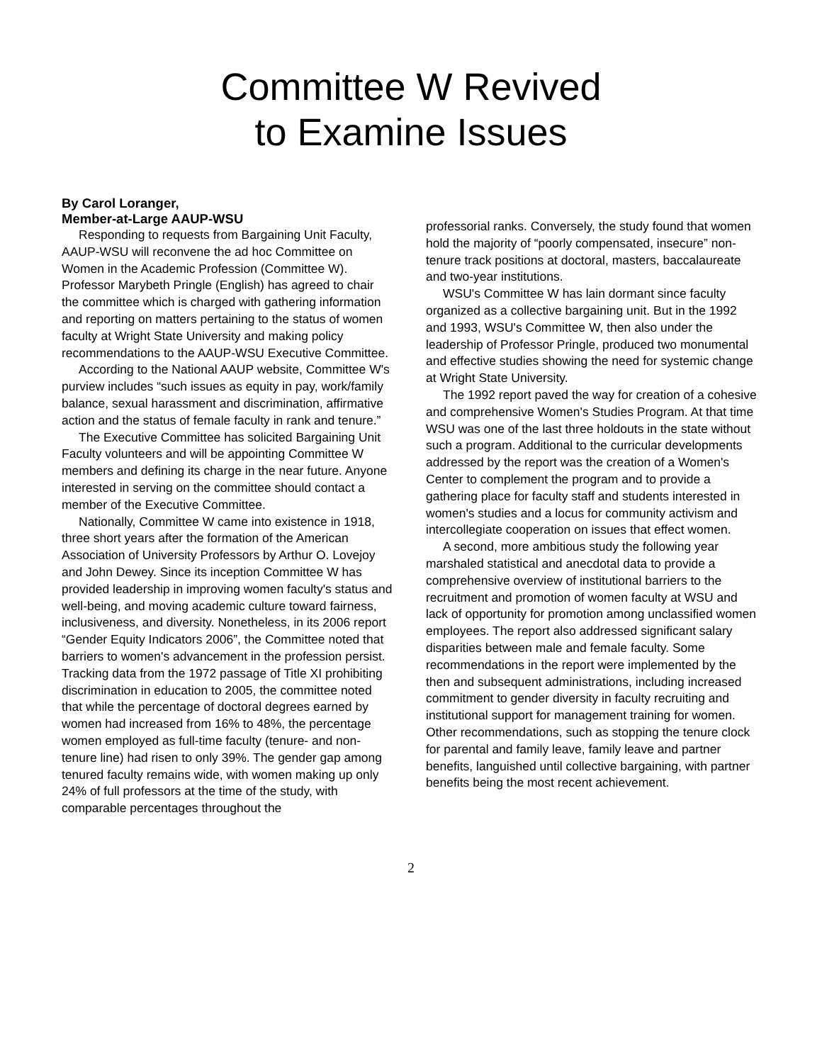Committee W Revived
to Examine Issues
By Carol Loranger,
Member-at-Large AAUP-WSU
Responding to requests from Bargaining Unit Faculty, AAUP-WSU will reconvene the ad hoc Committee on Women in the Academic Profession (Committee W). Professor Marybeth Pringle (English) has agreed to chair the committee which is charged with gathering information and reporting on matters pertaining to the status of women faculty at Wright State University and making policy recommendations to the AAUP-WSU Executive Committee.
According to the National AAUP website, Committee W's purview includes “such issues as equity in pay, work/family balance, sexual harassment and discrimination, affirmative action and the status of female faculty in rank and tenure.”
The Executive Committee has solicited Bargaining Unit Faculty volunteers and will be appointing Committee W members and defining its charge in the near future. Anyone interested in serving on the committee should contact a member of the Executive Committee.
Nationally, Committee W came into existence in 1918, three short years after the formation of the American Association of University Professors by Arthur O. Lovejoy and John Dewey. Since its inception Committee W has provided leadership in improving women faculty's status and well-being, and moving academic culture toward fairness, inclusiveness, and diversity. Nonetheless, in its 2006 report “Gender Equity Indicators 2006”, the Committee noted that barriers to women's advancement in the profession persist. Tracking data from the 1972 passage of Title XI prohibiting discrimination in education to 2005, the committee noted that while the percentage of doctoral degrees earned by women had increased from 16% to 48%, the percentage women employed as full-time faculty (tenure- and non-tenure line) had risen to only 39%. The gender gap among tenured faculty remains wide, with women making up only 24% of full professors at the time of the study, with comparable percentages throughout the
professorial ranks. Conversely, the study found that women hold the majority of “poorly compensated, insecure” non-tenure track positions at doctoral, masters, baccalaureate and two-year institutions.
WSU's Committee W has lain dormant since faculty organized as a collective bargaining unit. But in the 1992 and 1993, WSU's Committee W, then also under the leadership of Professor Pringle, produced two monumental and effective studies showing the need for systemic change at Wright State University.
The 1992 report paved the way for creation of a cohesive and comprehensive Women's Studies Program. At that time WSU was one of the last three holdouts in the state without such a program. Additional to the curricular developments addressed by the report was the creation of a Women's Center to complement the program and to provide a gathering place for faculty staff and students interested in women's studies and a locus for community activism and intercollegiate cooperation on issues that effect women.
A second, more ambitious study the following year marshaled statistical and anecdotal data to provide a comprehensive overview of institutional barriers to the recruitment and promotion of women faculty at WSU and lack of opportunity for promotion among unclassified women employees. The report also addressed significant salary disparities between male and female faculty. Some recommendations in the report were implemented by the then and subsequent administrations, including increased commitment to gender diversity in faculty recruiting and institutional support for management training for women. Other recommendations, such as stopping the tenure clock for parental and family leave, family leave and partner benefits, languished until collective bargaining, with partner benefits being the most recent achievement.
2